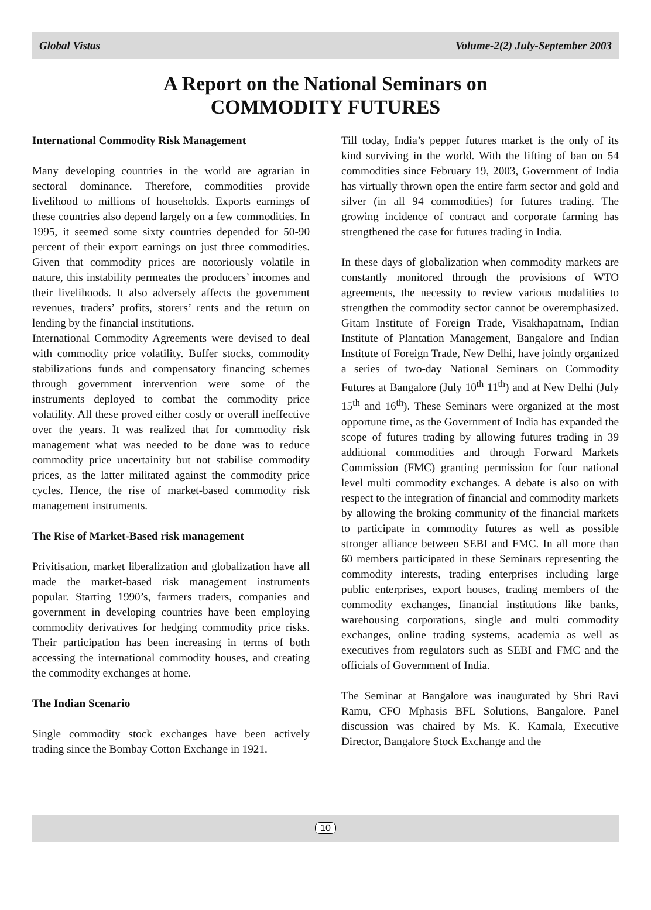Global Vistas Volume-2(2) July-September 2003
A Report on the National Seminars on
COMMODITY FUTURES
International Commodity Risk Management
Many developing countries in the world are agrarian in sectoral dominance. Therefore, commodities provide livelihood to millions of households. Exports earnings of these countries also depend largely on a few commodities. In 1995, it seemed some sixty countries depended for 50-90 percent of their export earnings on just three commodities. Given that commodity prices are notoriously volatile in nature, this instability permeates the producers’ incomes and their livelihoods. It also adversely affects the government revenues, traders’ profits, storers’ rents and the return on lending by the financial institutions.
International Commodity Agreements were devised to deal with commodity price volatility. Buffer stocks, commodity stabilizations funds and compensatory financing schemes through government intervention were some of the instruments deployed to combat the commodity price volatility. All these proved either costly or overall ineffective over the years. It was realized that for commodity risk management what was needed to be done was to reduce commodity price uncertainity but not stabilise commodity prices, as the latter militated against the commodity price cycles. Hence, the rise of market-based commodity risk management instruments.
The Rise of Market-Based risk management
Privitisation, market liberalization and globalization have all made the market-based risk management instruments popular. Starting 1990’s, farmers traders, companies and government in developing countries have been employing commodity derivatives for hedging commodity price risks. Their participation has been increasing in terms of both accessing the international commodity houses, and creating the commodity exchanges at home.
The Indian Scenario
Single commodity stock exchanges have been actively trading since the Bombay Cotton Exchange in 1921.
Till today, India’s pepper futures market is the only of its kind surviving in the world. With the lifting of ban on 54 commodities since February 19, 2003, Government of India has virtually thrown open the entire farm sector and gold and silver (in all 94 commodities) for futures trading. The growing incidence of contract and corporate farming has strengthened the case for futures trading in India.
In these days of globalization when commodity markets are constantly monitored through the provisions of WTO agreements, the necessity to review various modalities to strengthen the commodity sector cannot be overemphasized. Gitam Institute of Foreign Trade, Visakhapatnam, Indian Institute of Plantation Management, Bangalore and Indian Institute of Foreign Trade, New Delhi, have jointly organized a series of two-day National Seminars on Commodity Futures at Bangalore (July 10<sup>th</sup> 11<sup>th</sup>) and at New Delhi (July 15<sup>th</sup> and 16<sup>th</sup>). These Seminars were organized at the most opportune time, as the Government of India has expanded the scope of futures trading by allowing futures trading in 39 additional commodities and through Forward Markets Commission (FMC) granting permission for four national level multi commodity exchanges. A debate is also on with respect to the integration of financial and commodity markets by allowing the broking community of the financial markets to participate in commodity futures as well as possible stronger alliance between SEBI and FMC. In all more than 60 members participated in these Seminars representing the commodity interests, trading enterprises including large public enterprises, export houses, trading members of the commodity exchanges, financial institutions like banks, warehousing corporations, single and multi commodity exchanges, online trading systems, academia as well as executives from regulators such as SEBI and FMC and the officials of Government of India.
The Seminar at Bangalore was inaugurated by Shri Ravi Ramu, CFO Mphasis BFL Solutions, Bangalore. Panel discussion was chaired by Ms. K. Kamala, Executive Director, Bangalore Stock Exchange and the
10